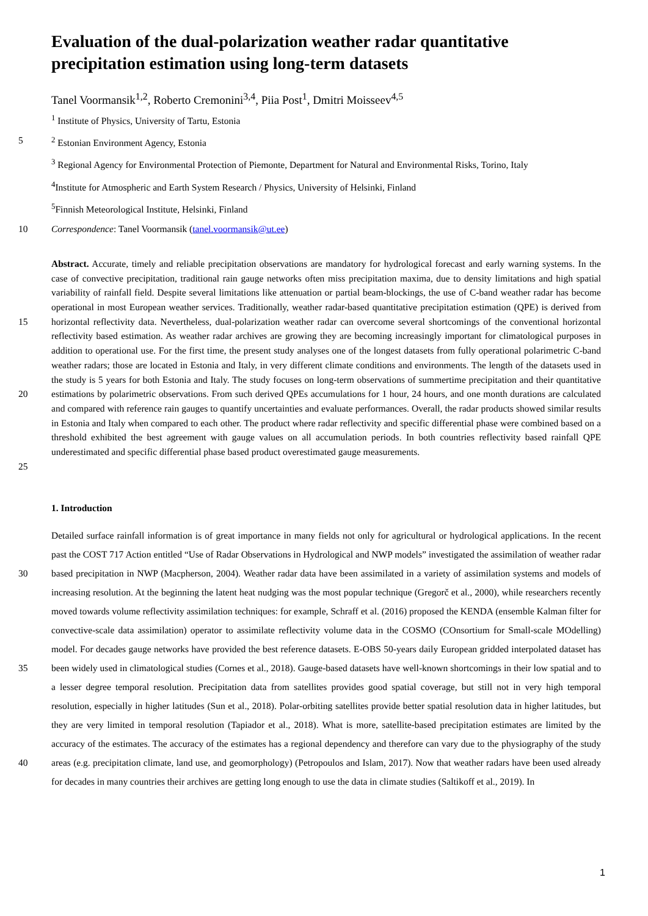Evaluation of the dual-polarization weather radar quantitative precipitation estimation using long-term datasets
Tanel Voormansik<sup>1,2</sup>, Roberto Cremonini<sup>3,4</sup>, Piia Post<sup>1</sup>, Dmitri Moisseev<sup>4,5</sup>
<sup>1</sup> Institute of Physics, University of Tartu, Estonia
5 <sup>2</sup> Estonian Environment Agency, Estonia
<sup>3</sup> Regional Agency for Environmental Protection of Piemonte, Department for Natural and Environmental Risks, Torino, Italy
<sup>4</sup> Institute for Atmospheric and Earth System Research / Physics, University of Helsinki, Finland
<sup>5</sup> Finnish Meteorological Institute, Helsinki, Finland
10 Correspondence: Tanel Voormansik (tanel.voormansik@ut.ee)
15
20
25
Abstract. Accurate, timely and reliable precipitation observations are mandatory for hydrological forecast and early warning systems. In the case of convective precipitation, traditional rain gauge networks often miss precipitation maxima, due to density limitations and high spatial variability of rainfall field. Despite several limitations like attenuation or partial beam-blockings, the use of C-band weather radar has become operational in most European weather services. Traditionally, weather radar-based quantitative precipitation estimation (QPE) is derived from horizontal reflectivity data. Nevertheless, dual-polarization weather radar can overcome several shortcomings of the conventional horizontal reflectivity based estimation. As weather radar archives are growing they are becoming increasingly important for climatological purposes in addition to operational use. For the first time, the present study analyses one of the longest datasets from fully operational polarimetric C-band weather radars; those are located in Estonia and Italy, in very different climate conditions and environments. The length of the datasets used in the study is 5 years for both Estonia and Italy. The study focuses on long-term observations of summertime precipitation and their quantitative estimations by polarimetric observations. From such derived QPEs accumulations for 1 hour, 24 hours, and one month durations are calculated and compared with reference rain gauges to quantify uncertainties and evaluate performances. Overall, the radar products showed similar results in Estonia and Italy when compared to each other. The product where radar reflectivity and specific differential phase were combined based on a threshold exhibited the best agreement with gauge values on all accumulation periods. In both countries reflectivity based rainfall QPE underestimated and specific differential phase based product overestimated gauge measurements.
1. Introduction
30
35
40
Detailed surface rainfall information is of great importance in many fields not only for agricultural or hydrological applications. In the recent past the COST 717 Action entitled “Use of Radar Observations in Hydrological and NWP models” investigated the assimilation of weather radar based precipitation in NWP (Macpherson, 2004). Weather radar data have been assimilated in a variety of assimilation systems and models of increasing resolution. At the beginning the latent heat nudging was the most popular technique (Gregorč et al., 2000), while researchers recently moved towards volume reflectivity assimilation techniques: for example, Schraff et al. (2016) proposed the KENDA (ensemble Kalman filter for convective-scale data assimilation) operator to assimilate reflectivity volume data in the COSMO (COnsortium for Small-scale MOdelling) model. For decades gauge networks have provided the best reference datasets. E-OBS 50-years daily European gridded interpolated dataset has been widely used in climatological studies (Cornes et al., 2018). Gauge-based datasets have well-known shortcomings in their low spatial and to a lesser degree temporal resolution. Precipitation data from satellites provides good spatial coverage, but still not in very high temporal resolution, especially in higher latitudes (Sun et al., 2018). Polar-orbiting satellites provide better spatial resolution data in higher latitudes, but they are very limited in temporal resolution (Tapiador et al., 2018). What is more, satellite-based precipitation estimates are limited by the accuracy of the estimates. The accuracy of the estimates has a regional dependency and therefore can vary due to the physiography of the study areas (e.g. precipitation climate, land use, and geomorphology) (Petropoulos and Islam, 2017). Now that weather radars have been used already for decades in many countries their archives are getting long enough to use the data in climate studies (Saltikoff et al., 2019). In
1